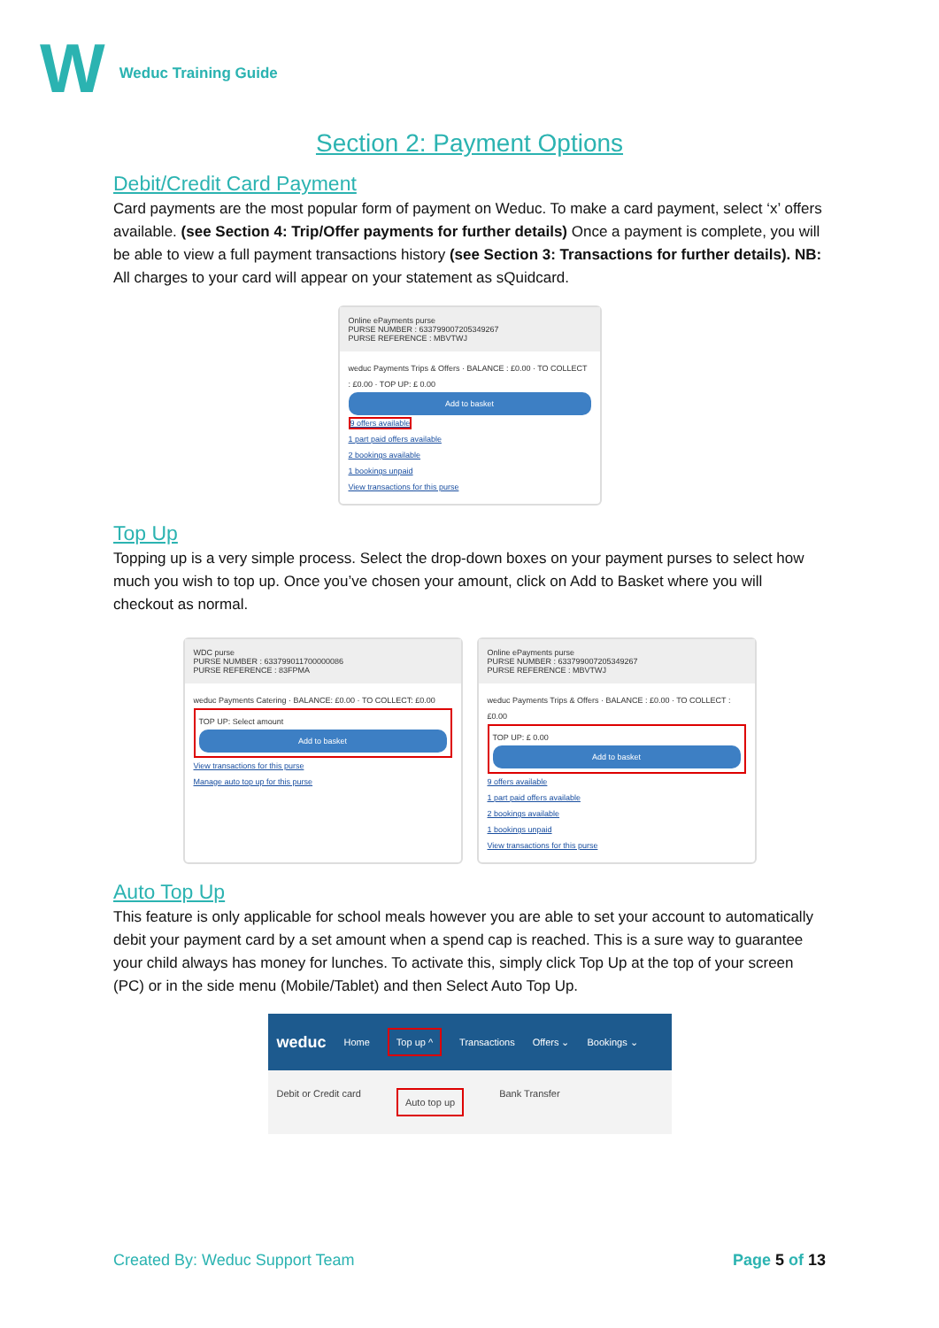W
Weduc Training Guide
Section 2: Payment Options
Debit/Credit Card Payment
Card payments are the most popular form of payment on Weduc. To make a card payment, select ‘x’ offers available. (see Section 4: Trip/Offer payments for further details) Once a payment is complete, you will be able to view a full payment transactions history (see Section 3: Transactions for further details). NB: All charges to your card will appear on your statement as sQuidcard.
Online ePayments purse
PURSE NUMBER : 633799007205349267
PURSE REFERENCE : MBVTWJ
weduc Payments Trips & Offers · BALANCE : £0.00 · TO COLLECT : £0.00 · TOP UP: £ 0.00
Add to basket
9 offers available
1 part paid offers available
2 bookings available
1 bookings unpaid
View transactions for this purse
Top Up
Topping up is a very simple process. Select the drop-down boxes on your payment purses to select how much you wish to top up. Once you’ve chosen your amount, click on Add to Basket where you will checkout as normal.
WDC purse
PURSE NUMBER : 633799011700000086
PURSE REFERENCE : 83FPMA
weduc Payments Catering · BALANCE: £0.00 · TO COLLECT: £0.00
TOP UP: Select amount
Add to basket
View transactions for this purse
Manage auto top up for this purse
Online ePayments purse
PURSE NUMBER : 633799007205349267
PURSE REFERENCE : MBVTWJ
weduc Payments Trips & Offers · BALANCE : £0.00 · TO COLLECT : £0.00
TOP UP: £ 0.00
Add to basket
9 offers available
1 part paid offers available
2 bookings available
1 bookings unpaid
View transactions for this purse
Auto Top Up
This feature is only applicable for school meals however you are able to set your account to automatically debit your payment card by a set amount when a spend cap is reached. This is a sure way to guarantee your child always has money for lunches. To activate this, simply click Top Up at the top of your screen (PC) or in the side menu (Mobile/Tablet) and then Select Auto Top Up.
weduc Home Top up ^ Transactions Offers ⌄ Bookings ⌄
Debit or Credit card Auto top up Bank Transfer
Created By: Weduc Support Team Page 5 of 13